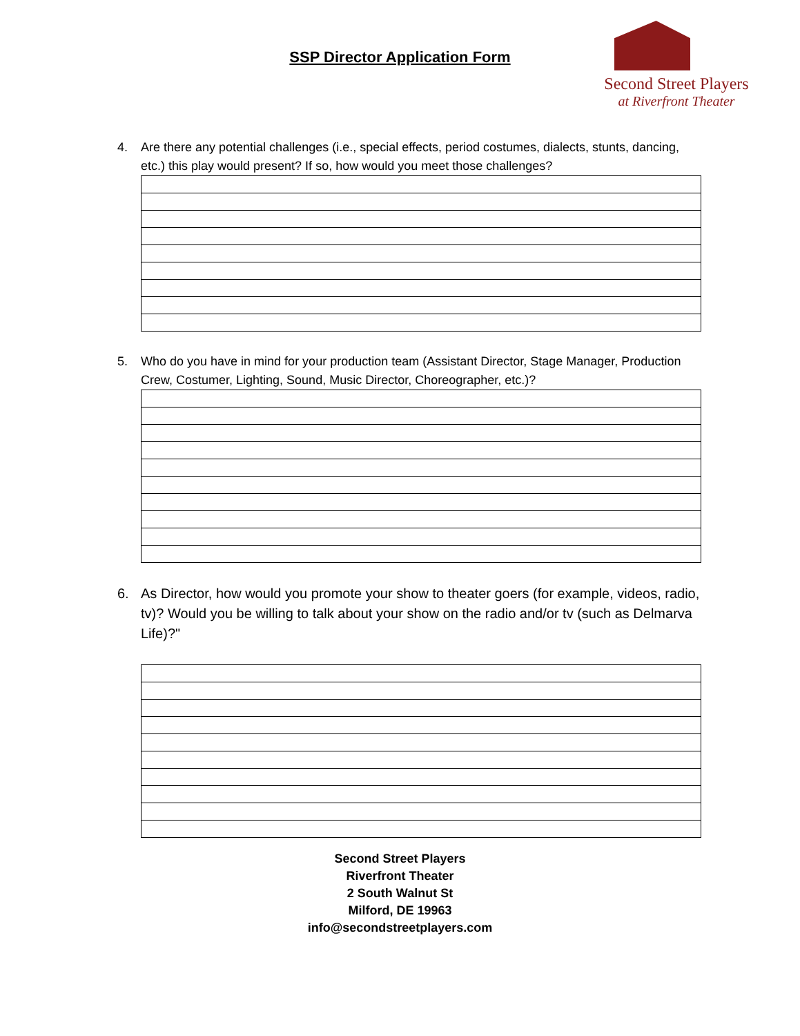SSP Director Application Form
Second Street Players
at Riverfront Theater
4. Are there any potential challenges (i.e., special effects, period costumes, dialects, stunts, dancing, etc.) this play would present? If so, how would you meet those challenges?
5. Who do you have in mind for your production team (Assistant Director, Stage Manager, Production Crew, Costumer, Lighting, Sound, Music Director, Choreographer, etc.)?
6. As Director, how would you promote your show to theater goers (for example, videos, radio, tv)? Would you be willing to talk about your show on the radio and/or tv (such as Delmarva Life)?"
Second Street Players
Riverfront Theater
2 South Walnut St
Milford, DE 19963
info@secondstreetplayers.com